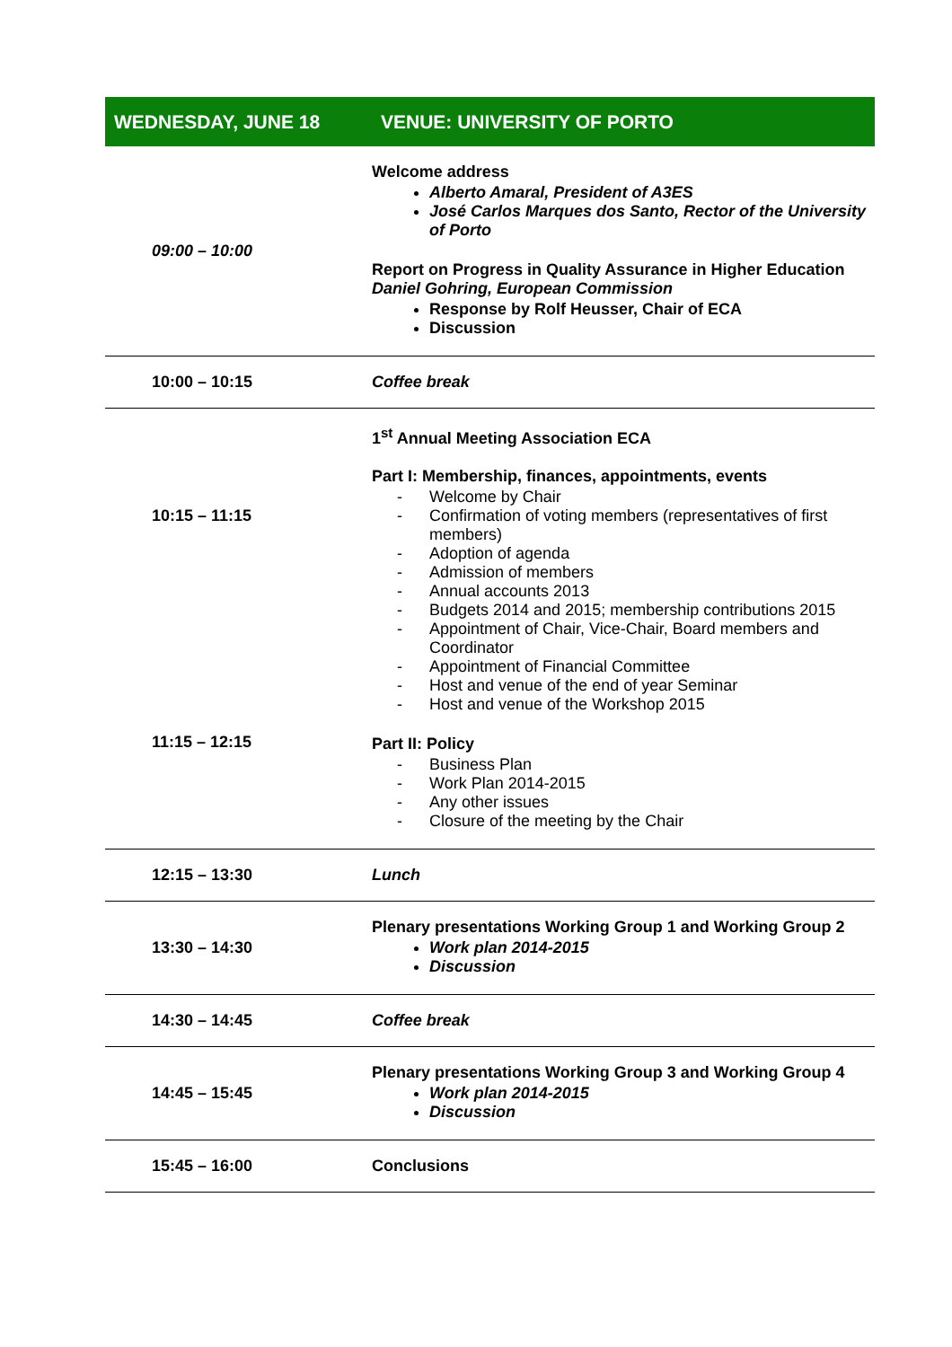| WEDNESDAY, JUNE 18 | VENUE: UNIVERSITY OF PORTO |
| --- | --- |
| 09:00 – 10:00 | Welcome address Alberto Amaral, President of A3ES José Carlos Marques dos Santo, Rector of the University of Porto Report on Progress in Quality Assurance in Higher Education Daniel Gohring, European Commission Response by Rolf Heusser, Chair of ECA Discussion |
| 10:00 – 10:15 | Coffee break |
| 10:15 – 11:15 11:15 – 12:15 | 1<sup>st</sup> Annual Meeting Association ECA Part I: Membership, finances, appointments, events Welcome by Chair Confirmation of voting members (representatives of first members) Adoption of agenda Admission of members Annual accounts 2013 Budgets 2014 and 2015; membership contributions 2015 Appointment of Chair, Vice-Chair, Board members and Coordinator Appointment of Financial Committee Host and venue of the end of year Seminar Host and venue of the Workshop 2015 Part II: Policy Business Plan Work Plan 2014-2015 Any other issues Closure of the meeting by the Chair |
| 12:15 – 13:30 | Lunch |
| 13:30 – 14:30 | Plenary presentations Working Group 1 and Working Group 2 Work plan 2014-2015 Discussion |
| 14:30 – 14:45 | Coffee break |
| 14:45 – 15:45 | Plenary presentations Working Group 3 and Working Group 4 Work plan 2014-2015 Discussion |
| 15:45 – 16:00 | Conclusions |